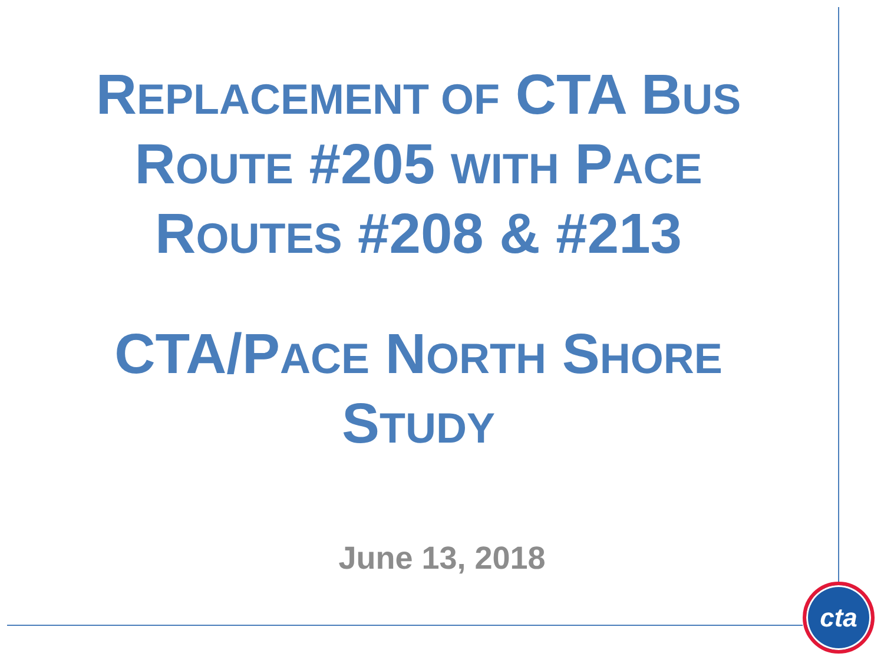REPLACEMENT OF CTA BUS
ROUTE #205 WITH PACE
ROUTES #208 & #213
CTA/PACE NORTH SHORE
STUDY
June 13, 2018
cta